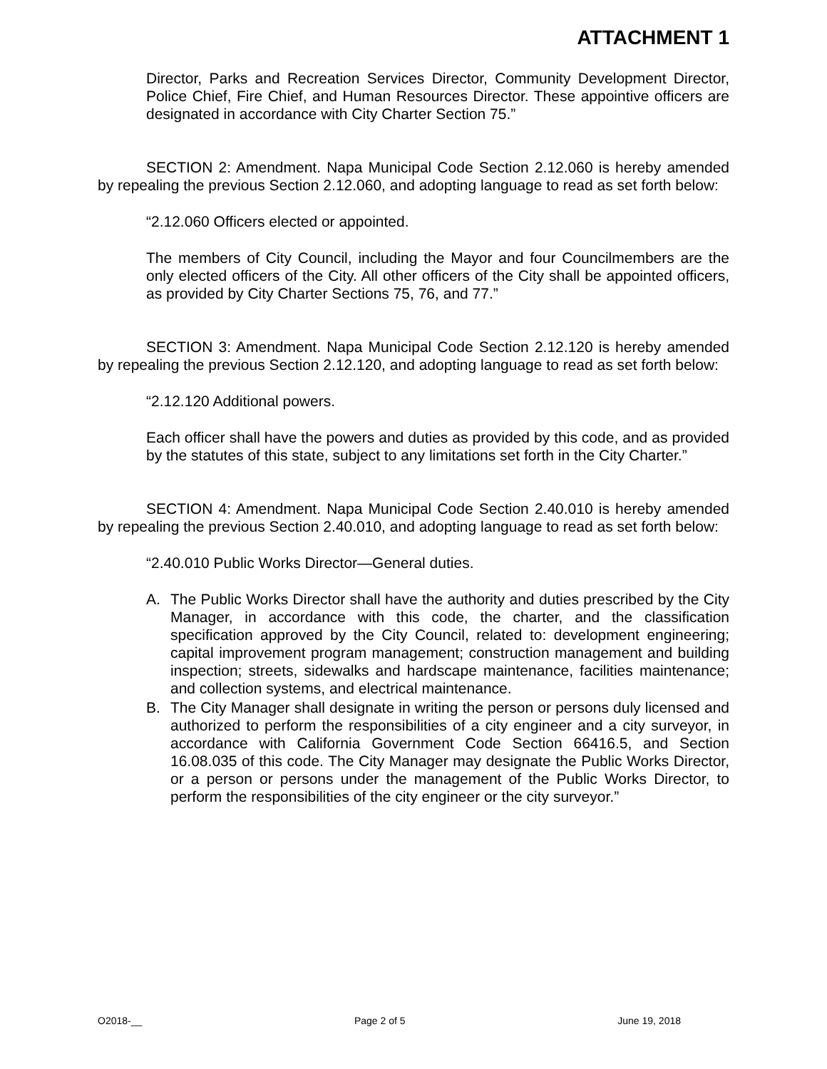ATTACHMENT 1
Director, Parks and Recreation Services Director, Community Development Director, Police Chief, Fire Chief, and Human Resources Director. These appointive officers are designated in accordance with City Charter Section 75.”
SECTION 2: Amendment. Napa Municipal Code Section 2.12.060 is hereby amended by repealing the previous Section 2.12.060, and adopting language to read as set forth below:
“2.12.060 Officers elected or appointed.
The members of City Council, including the Mayor and four Councilmembers are the only elected officers of the City. All other officers of the City shall be appointed officers, as provided by City Charter Sections 75, 76, and 77.”
SECTION 3: Amendment. Napa Municipal Code Section 2.12.120 is hereby amended by repealing the previous Section 2.12.120, and adopting language to read as set forth below:
“2.12.120 Additional powers.
Each officer shall have the powers and duties as provided by this code, and as provided by the statutes of this state, subject to any limitations set forth in the City Charter.”
SECTION 4: Amendment. Napa Municipal Code Section 2.40.010 is hereby amended by repealing the previous Section 2.40.010, and adopting language to read as set forth below:
“2.40.010 Public Works Director—General duties.
A. The Public Works Director shall have the authority and duties prescribed by the City Manager, in accordance with this code, the charter, and the classification specification approved by the City Council, related to: development engineering; capital improvement program management; construction management and building inspection; streets, sidewalks and hardscape maintenance, facilities maintenance; and collection systems, and electrical maintenance.
B. The City Manager shall designate in writing the person or persons duly licensed and authorized to perform the responsibilities of a city engineer and a city surveyor, in accordance with California Government Code Section 66416.5, and Section 16.08.035 of this code. The City Manager may designate the Public Works Director, or a person or persons under the management of the Public Works Director, to perform the responsibilities of the city engineer or the city surveyor.”
O2018-__ Page 2 of 5 June 19, 2018